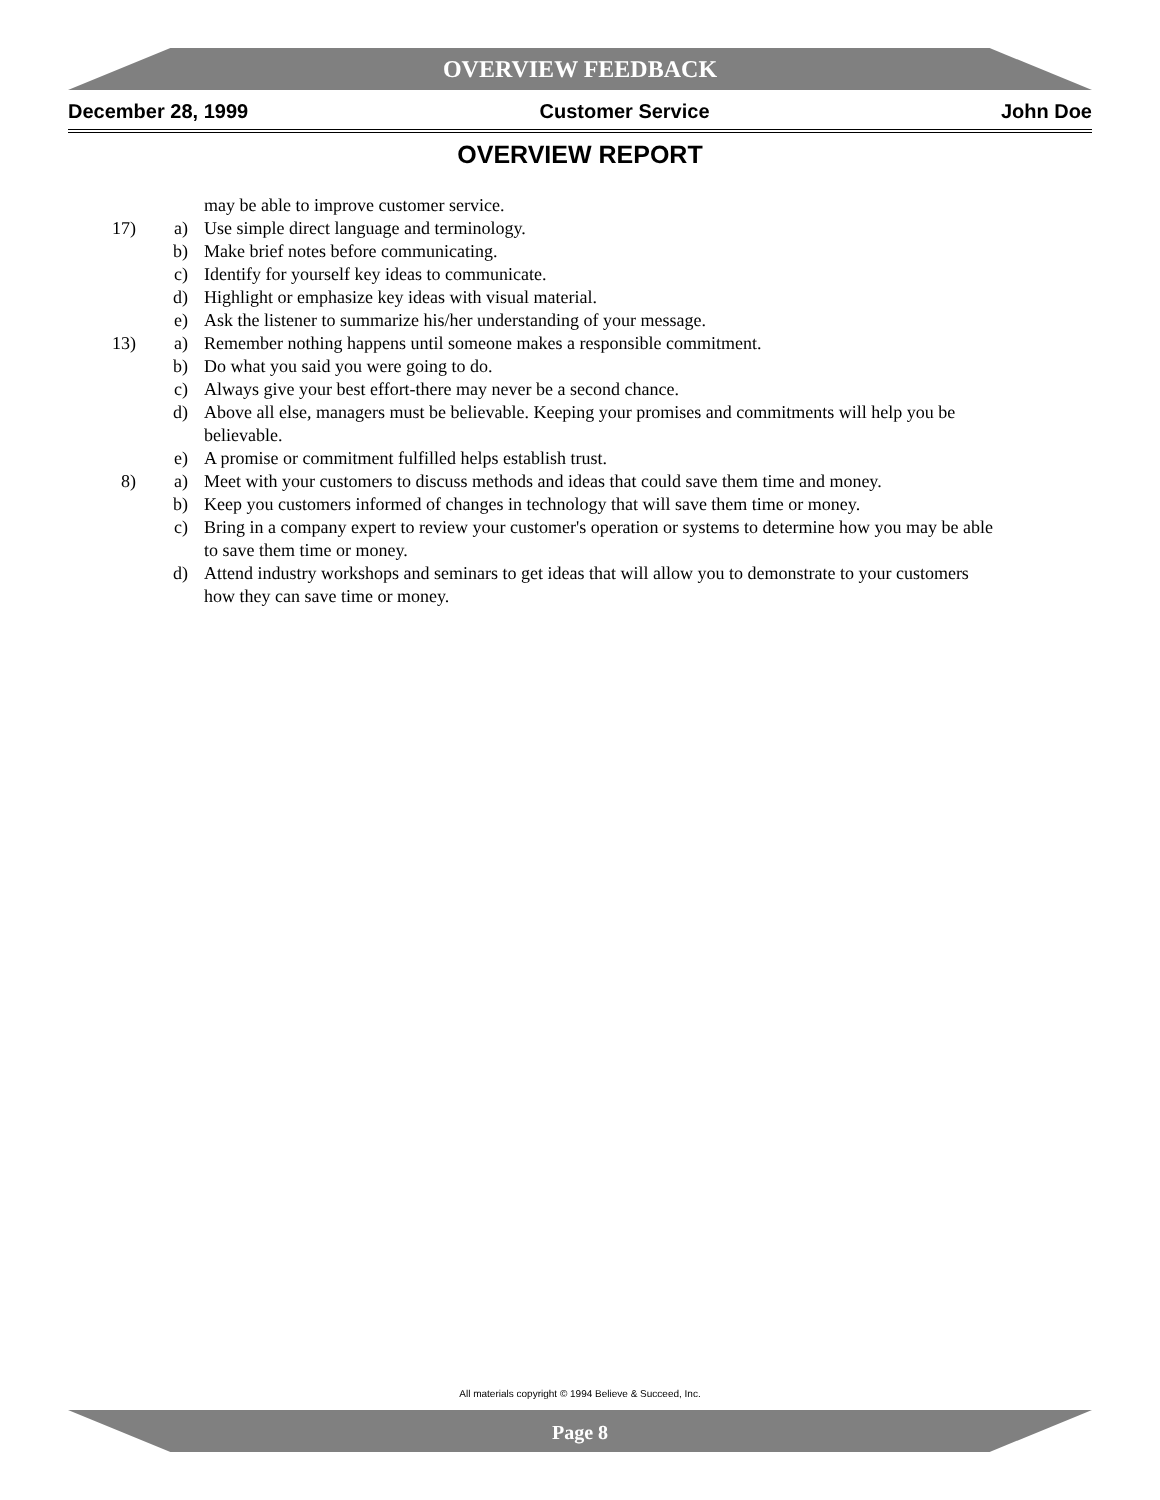OVERVIEW FEEDBACK
December 28, 1999 Customer Service John Doe
OVERVIEW REPORT
may be able to improve customer service.
17) a) Use simple direct language and terminology.
b) Make brief notes before communicating.
c) Identify for yourself key ideas to communicate.
d) Highlight or emphasize key ideas with visual material.
e) Ask the listener to summarize his/her understanding of your message.
13) a) Remember nothing happens until someone makes a responsible commitment.
b) Do what you said you were going to do.
c) Always give your best effort-there may never be a second chance.
d) Above all else, managers must be believable. Keeping your promises and commitments will help you be believable.
e) A promise or commitment fulfilled helps establish trust.
8) a) Meet with your customers to discuss methods and ideas that could save them time and money.
b) Keep you customers informed of changes in technology that will save them time or money.
c) Bring in a company expert to review your customer's operation or systems to determine how you may be able to save them time or money.
d) Attend industry workshops and seminars to get ideas that will allow you to demonstrate to your customers how they can save time or money.
All materials copyright © 1994 Believe & Succeed, Inc.
Page 8